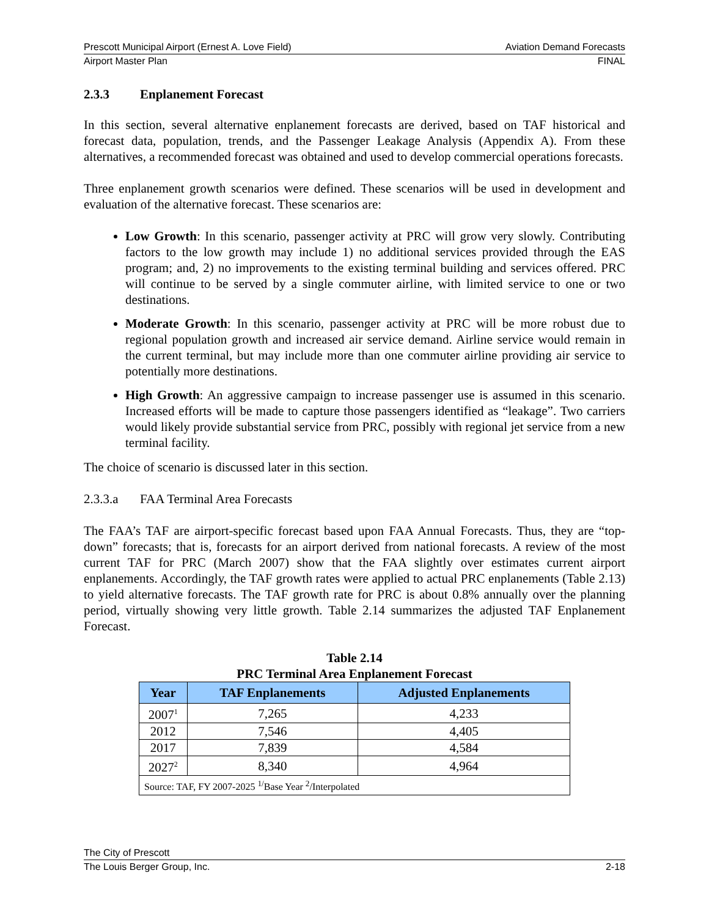Prescott Municipal Airport (Ernest A. Love Field) Aviation Demand Forecasts
Airport Master Plan FINAL
2.3.3 Enplanement Forecast
In this section, several alternative enplanement forecasts are derived, based on TAF historical and forecast data, population, trends, and the Passenger Leakage Analysis (Appendix A). From these alternatives, a recommended forecast was obtained and used to develop commercial operations forecasts.
Three enplanement growth scenarios were defined. These scenarios will be used in development and evaluation of the alternative forecast. These scenarios are:
Low Growth: In this scenario, passenger activity at PRC will grow very slowly. Contributing factors to the low growth may include 1) no additional services provided through the EAS program; and, 2) no improvements to the existing terminal building and services offered. PRC will continue to be served by a single commuter airline, with limited service to one or two destinations.
Moderate Growth: In this scenario, passenger activity at PRC will be more robust due to regional population growth and increased air service demand. Airline service would remain in the current terminal, but may include more than one commuter airline providing air service to potentially more destinations.
High Growth: An aggressive campaign to increase passenger use is assumed in this scenario. Increased efforts will be made to capture those passengers identified as “leakage”. Two carriers would likely provide substantial service from PRC, possibly with regional jet service from a new terminal facility.
The choice of scenario is discussed later in this section.
2.3.3.a FAA Terminal Area Forecasts
The FAA’s TAF are airport-specific forecast based upon FAA Annual Forecasts. Thus, they are “top-down” forecasts; that is, forecasts for an airport derived from national forecasts. A review of the most current TAF for PRC (March 2007) show that the FAA slightly over estimates current airport enplanements. Accordingly, the TAF growth rates were applied to actual PRC enplanements (Table 2.13) to yield alternative forecasts. The TAF growth rate for PRC is about 0.8% annually over the planning period, virtually showing very little growth. Table 2.14 summarizes the adjusted TAF Enplanement Forecast.
Table 2.14
PRC Terminal Area Enplanement Forecast
| Year | TAF Enplanements | Adjusted Enplanements |
| --- | --- | --- |
| 2007<sup>1</sup> | 7,265 | 4,233 |
| 2012 | 7,546 | 4,405 |
| 2017 | 7,839 | 4,584 |
| 2027<sup>2</sup> | 8,340 | 4,964 |
| Source: TAF, FY 2007-2025 <sup>1/</sup>Base Year <sup>2</sup>/Interpolated | | |
The City of Prescott
The Louis Berger Group, Inc. 2-18